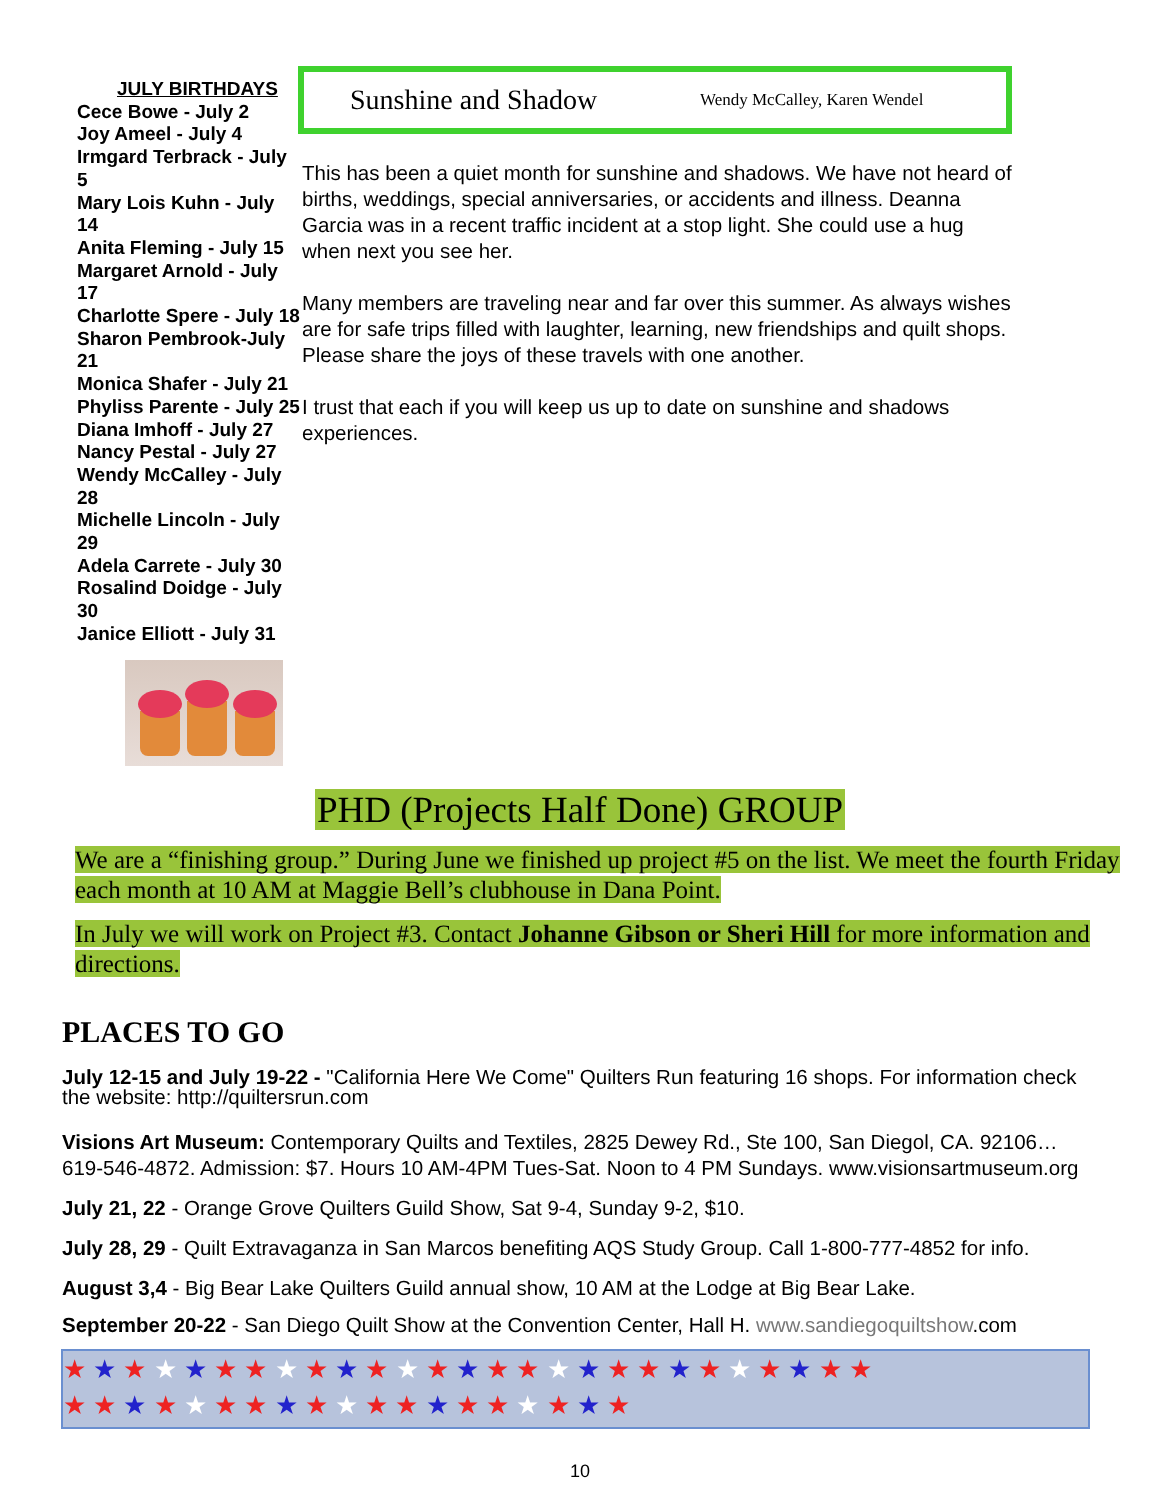JULY BIRTHDAYS
Cece Bowe - July 2
Joy Ameel - July 4
Irmgard Terbrack - July 5
Mary Lois Kuhn - July 14
Anita Fleming - July 15
Margaret Arnold - July 17
Charlotte Spere - July 18
Sharon Pembrook-July 21
Monica Shafer - July 21
Phyliss Parente - July 25
Diana Imhoff - July 27
Nancy Pestal - July 27
Wendy McCalley - July 28
Michelle Lincoln - July 29
Adela Carrete - July 30
Rosalind Doidge - July 30
Janice Elliott - July 31
Sunshine and Shadow
Wendy McCalley, Karen Wendel
This has been a quiet month for sunshine and shadows. We have not heard of births, weddings, special anniversaries, or accidents and illness. Deanna Garcia was in a recent traffic incident at a stop light. She could use a hug when next you see her.
Many members are traveling near and far over this summer. As always wishes are for safe trips filled with laughter, learning, new friendships and quilt shops. Please share the joys of these travels with one another.
I trust that each if you will keep us up to date on sunshine and shadows experiences.
PHD (Projects Half Done) GROUP
We are a “finishing group.” During June we finished up project #5 on the list. We meet the fourth Friday each month at 10 AM at Maggie Bell’s clubhouse in Dana Point.
In July we will work on Project #3. Contact Johanne Gibson or Sheri Hill for more information and directions.
PLACES TO GO
July 12-15 and July 19-22 - "California Here We Come" Quilters Run featuring 16 shops. For information check the website: http://quiltersrun.com
Visions Art Museum: Contemporary Quilts and Textiles, 2825 Dewey Rd., Ste 100, San Diegol, CA. 92106…619-546-4872. Admission: $7. Hours 10 AM-4PM Tues-Sat. Noon to 4 PM Sundays. www.visionsartmuseum.org
July 21, 22 - Orange Grove Quilters Guild Show, Sat 9-4, Sunday 9-2, $10.
July 28, 29 - Quilt Extravaganza in San Marcos benefiting AQS Study Group. Call 1-800-777-4852 for info.
August 3,4 - Big Bear Lake Quilters Guild annual show, 10 AM at the Lodge at Big Bear Lake.
September 20-22 - San Diego Quilt Show at the Convention Center, Hall H. www.sandiegoquiltshow.com
★ ★ ★ ★ ★ ★ ★ ★ ★ ★ ★ ★ ★ ★ ★ ★ ★ ★ ★ ★ ★ ★ ★ ★ ★ ★ ★
★ ★ ★ ★ ★ ★ ★ ★ ★ ★ ★ ★ ★ ★ ★ ★ ★ ★ ★
10